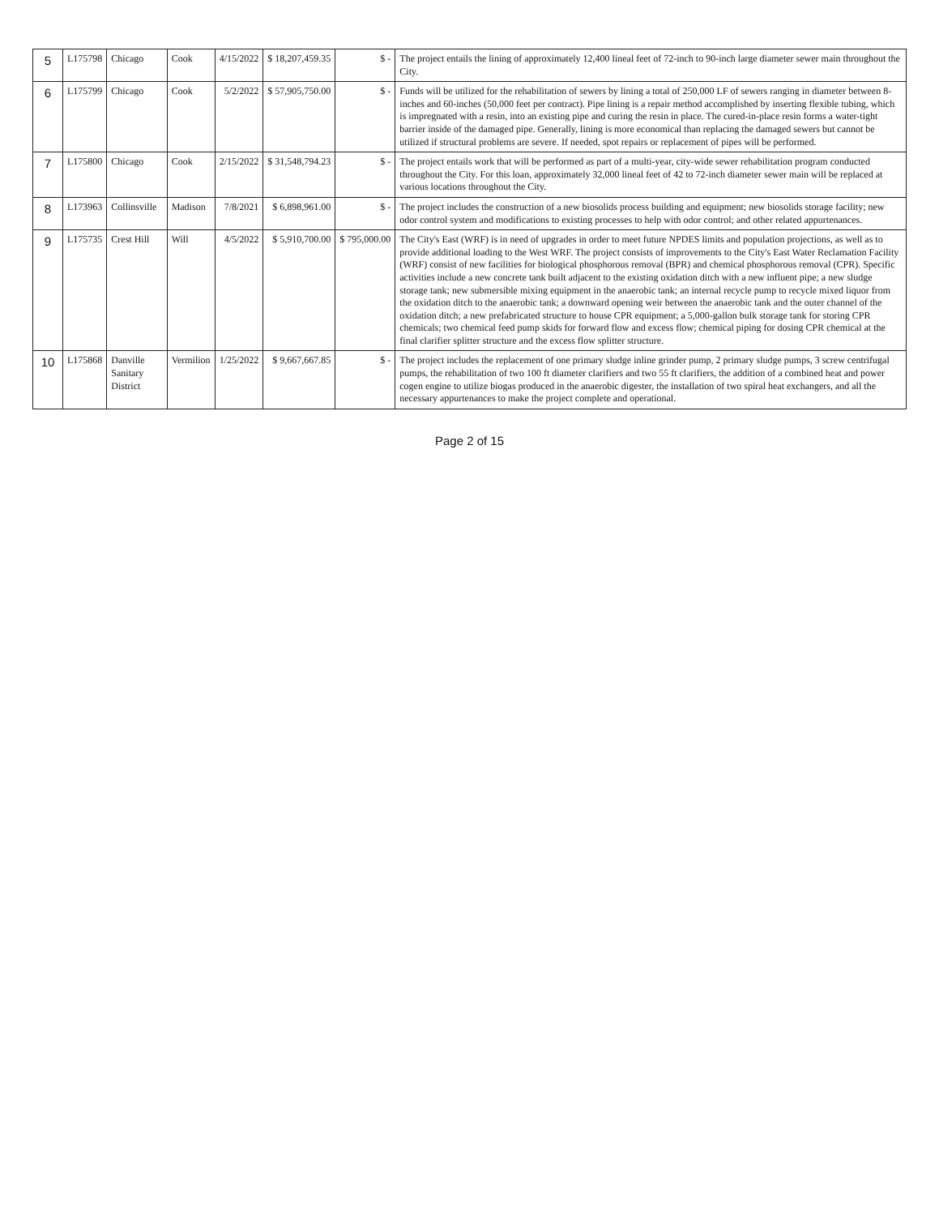| 5 | L175798 | Chicago | Cook | 4/15/2022 | $ 18,207,459.35 | $ - | The project entails the lining of approximately 12,400 lineal feet of 72-inch to 90-inch large diameter sewer main throughout the City. |
| 6 | L175799 | Chicago | Cook | 5/2/2022 | $ 57,905,750.00 | $ - | Funds will be utilized for the rehabilitation of sewers by lining a total of 250,000 LF of sewers ranging in diameter between 8-inches and 60-inches (50,000 feet per contract). Pipe lining is a repair method accomplished by inserting flexible tubing, which is impregnated with a resin, into an existing pipe and curing the resin in place. The cured-in-place resin forms a water-tight barrier inside of the damaged pipe. Generally, lining is more economical than replacing the damaged sewers but cannot be utilized if structural problems are severe. If needed, spot repairs or replacement of pipes will be performed. |
| 7 | L175800 | Chicago | Cook | 2/15/2022 | $ 31,548,794.23 | $ - | The project entails work that will be performed as part of a multi-year, city-wide sewer rehabilitation program conducted throughout the City. For this loan, approximately 32,000 lineal feet of 42 to 72-inch diameter sewer main will be replaced at various locations throughout the City. |
| 8 | L173963 | Collinsville | Madison | 7/8/2021 | $ 6,898,961.00 | $ - | The project includes the construction of a new biosolids process building and equipment; new biosolids storage facility; new odor control system and modifications to existing processes to help with odor control; and other related appurtenances. |
| 9 | L175735 | Crest Hill | Will | 4/5/2022 | $ 5,910,700.00 | $ 795,000.00 | The City's East (WRF) is in need of upgrades in order to meet future NPDES limits and population projections, as well as to provide additional loading to the West WRF. The project consists of improvements to the City's East Water Reclamation Facility (WRF) consist of new facilities for biological phosphorous removal (BPR) and chemical phosphorous removal (CPR). Specific activities include a new concrete tank built adjacent to the existing oxidation ditch with a new influent pipe; a new sludge storage tank; new submersible mixing equipment in the anaerobic tank; an internal recycle pump to recycle mixed liquor from the oxidation ditch to the anaerobic tank; a downward opening weir between the anaerobic tank and the outer channel of the oxidation ditch; a new prefabricated structure to house CPR equipment; a 5,000-gallon bulk storage tank for storing CPR chemicals; two chemical feed pump skids for forward flow and excess flow; chemical piping for dosing CPR chemical at the final clarifier splitter structure and the excess flow splitter structure. |
| 10 | L175868 | Danville Sanitary District | Vermilion | 1/25/2022 | $ 9,667,667.85 | $ - | The project includes the replacement of one primary sludge inline grinder pump, 2 primary sludge pumps, 3 screw centrifugal pumps, the rehabilitation of two 100 ft diameter clarifiers and two 55 ft clarifiers, the addition of a combined heat and power cogen engine to utilize biogas produced in the anaerobic digester, the installation of two spiral heat exchangers, and all the necessary appurtenances to make the project complete and operational. |
Page 2 of 15